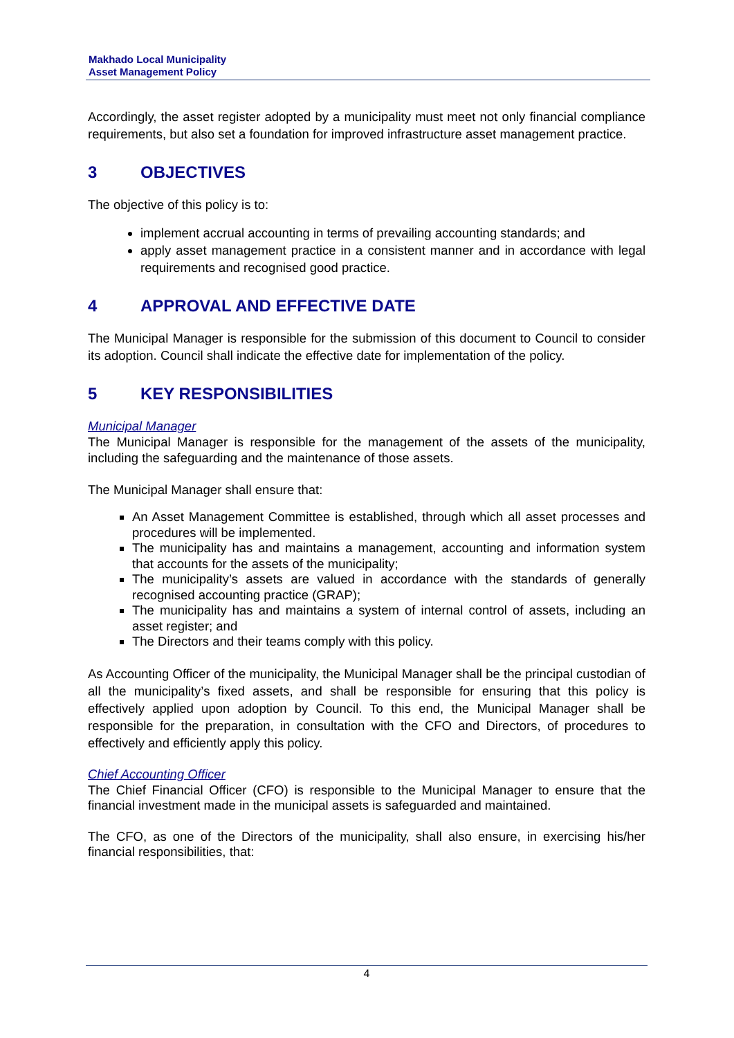Makhado Local Municipality
Asset Management Policy
Accordingly, the asset register adopted by a municipality must meet not only financial compliance requirements, but also set a foundation for improved infrastructure asset management practice.
3 OBJECTIVES
The objective of this policy is to:
implement accrual accounting in terms of prevailing accounting standards; and
apply asset management practice in a consistent manner and in accordance with legal requirements and recognised good practice.
4 APPROVAL AND EFFECTIVE DATE
The Municipal Manager is responsible for the submission of this document to Council to consider its adoption. Council shall indicate the effective date for implementation of the policy.
5 KEY RESPONSIBILITIES
Municipal Manager
The Municipal Manager is responsible for the management of the assets of the municipality, including the safeguarding and the maintenance of those assets.
The Municipal Manager shall ensure that:
An Asset Management Committee is established, through which all asset processes and procedures will be implemented.
The municipality has and maintains a management, accounting and information system that accounts for the assets of the municipality;
The municipality’s assets are valued in accordance with the standards of generally recognised accounting practice (GRAP);
The municipality has and maintains a system of internal control of assets, including an asset register; and
The Directors and their teams comply with this policy.
As Accounting Officer of the municipality, the Municipal Manager shall be the principal custodian of all the municipality’s fixed assets, and shall be responsible for ensuring that this policy is effectively applied upon adoption by Council. To this end, the Municipal Manager shall be responsible for the preparation, in consultation with the CFO and Directors, of procedures to effectively and efficiently apply this policy.
Chief Accounting Officer
The Chief Financial Officer (CFO) is responsible to the Municipal Manager to ensure that the financial investment made in the municipal assets is safeguarded and maintained.
The CFO, as one of the Directors of the municipality, shall also ensure, in exercising his/her financial responsibilities, that:
4